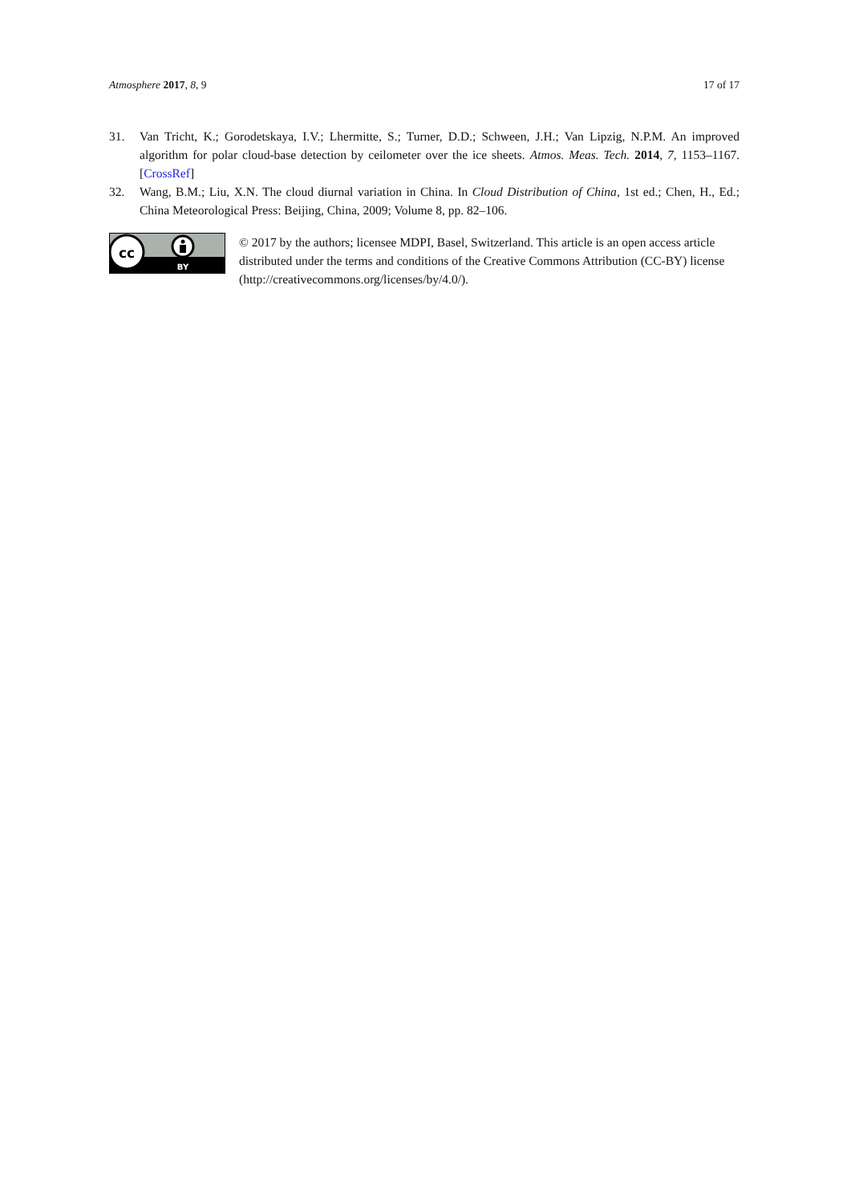Atmosphere 2017, 8, 9 17 of 17
31. Van Tricht, K.; Gorodetskaya, I.V.; Lhermitte, S.; Turner, D.D.; Schween, J.H.; Van Lipzig, N.P.M. An improved algorithm for polar cloud-base detection by ceilometer over the ice sheets. Atmos. Meas. Tech. 2014, 7, 1153–1167. [CrossRef]
32. Wang, B.M.; Liu, X.N. The cloud diurnal variation in China. In Cloud Distribution of China, 1st ed.; Chen, H., Ed.; China Meteorological Press: Beijing, China, 2009; Volume 8, pp. 82–106.
cc
BY
© 2017 by the authors; licensee MDPI, Basel, Switzerland. This article is an open access article distributed under the terms and conditions of the Creative Commons Attribution (CC-BY) license (http://creativecommons.org/licenses/by/4.0/).